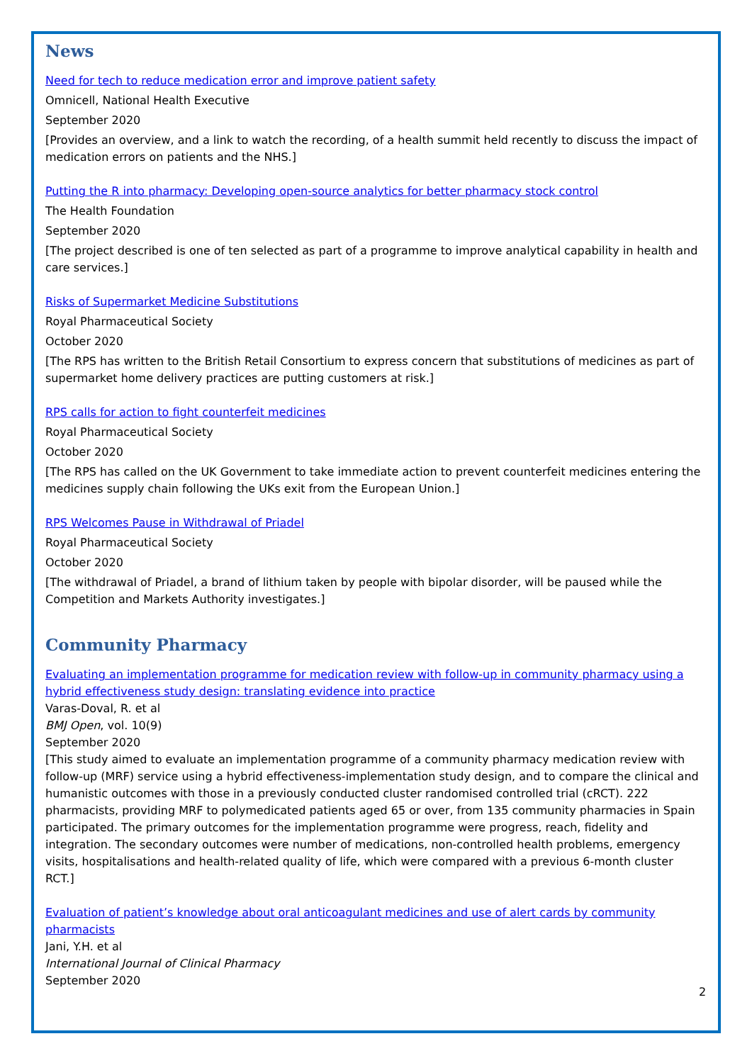News
Need for tech to reduce medication error and improve patient safety
Omnicell, National Health Executive
September 2020
[Provides an overview, and a link to watch the recording, of a health summit held recently to discuss the impact of medication errors on patients and the NHS.]
Putting the R into pharmacy: Developing open-source analytics for better pharmacy stock control
The Health Foundation
September 2020
[The project described is one of ten selected as part of a programme to improve analytical capability in health and care services.]
Risks of Supermarket Medicine Substitutions
Royal Pharmaceutical Society
October 2020
[The RPS has written to the British Retail Consortium to express concern that substitutions of medicines as part of supermarket home delivery practices are putting customers at risk.]
RPS calls for action to fight counterfeit medicines
Royal Pharmaceutical Society
October 2020
[The RPS has called on the UK Government to take immediate action to prevent counterfeit medicines entering the medicines supply chain following the UKs exit from the European Union.]
RPS Welcomes Pause in Withdrawal of Priadel
Royal Pharmaceutical Society
October 2020
[The withdrawal of Priadel, a brand of lithium taken by people with bipolar disorder, will be paused while the Competition and Markets Authority investigates.]
Community Pharmacy
Evaluating an implementation programme for medication review with follow-up in community pharmacy using a hybrid effectiveness study design: translating evidence into practice
Varas-Doval, R. et al
BMJ Open, vol. 10(9)
September 2020
[This study aimed to evaluate an implementation programme of a community pharmacy medication review with follow-up (MRF) service using a hybrid effectiveness-implementation study design, and to compare the clinical and humanistic outcomes with those in a previously conducted cluster randomised controlled trial (cRCT). 222 pharmacists, providing MRF to polymedicated patients aged 65 or over, from 135 community pharmacies in Spain participated. The primary outcomes for the implementation programme were progress, reach, fidelity and integration. The secondary outcomes were number of medications, non-controlled health problems, emergency visits, hospitalisations and health-related quality of life, which were compared with a previous 6-month cluster RCT.]
Evaluation of patient’s knowledge about oral anticoagulant medicines and use of alert cards by community pharmacists
Jani, Y.H. et al
International Journal of Clinical Pharmacy
September 2020
2